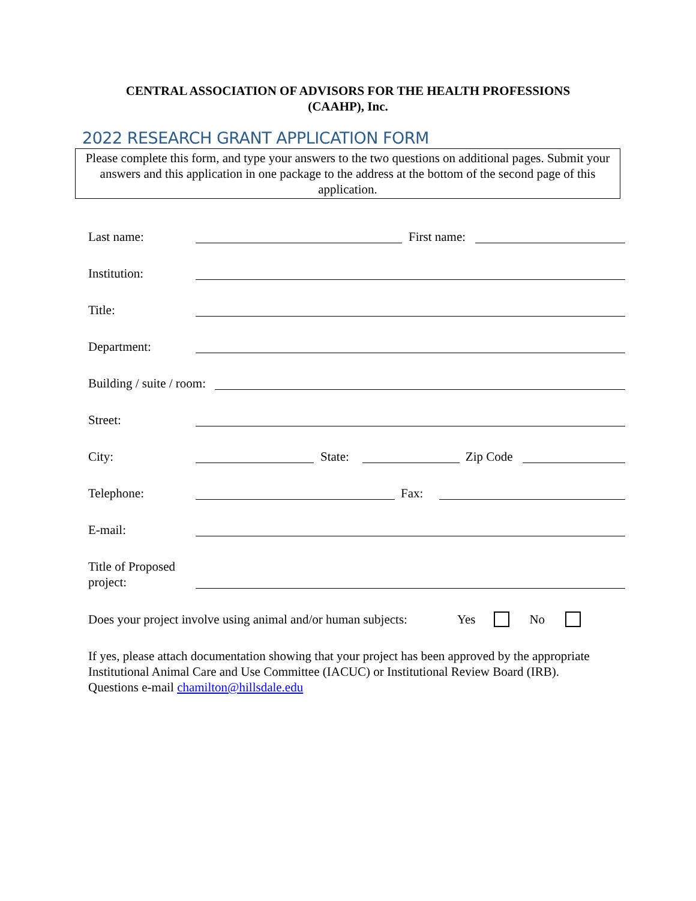CENTRAL ASSOCIATION OF ADVISORS FOR THE HEALTH PROFESSIONS
(CAAHP), Inc.
2022 RESEARCH GRANT APPLICATION FORM
Please complete this form, and type your answers to the two questions on additional pages. Submit your answers and this application in one package to the address at the bottom of the second page of this application.
Last name:
First name:
Institution:
Title:
Department:
Building / suite / room:
Street:
City:
State:
Zip Code
Telephone:
Fax:
E-mail:
Title of Proposed project:
Does your project involve using animal and/or human subjects: Yes No
If yes, please attach documentation showing that your project has been approved by the appropriate Institutional Animal Care and Use Committee (IACUC) or Institutional Review Board (IRB). Questions e-mail chamilton@hillsdale.edu